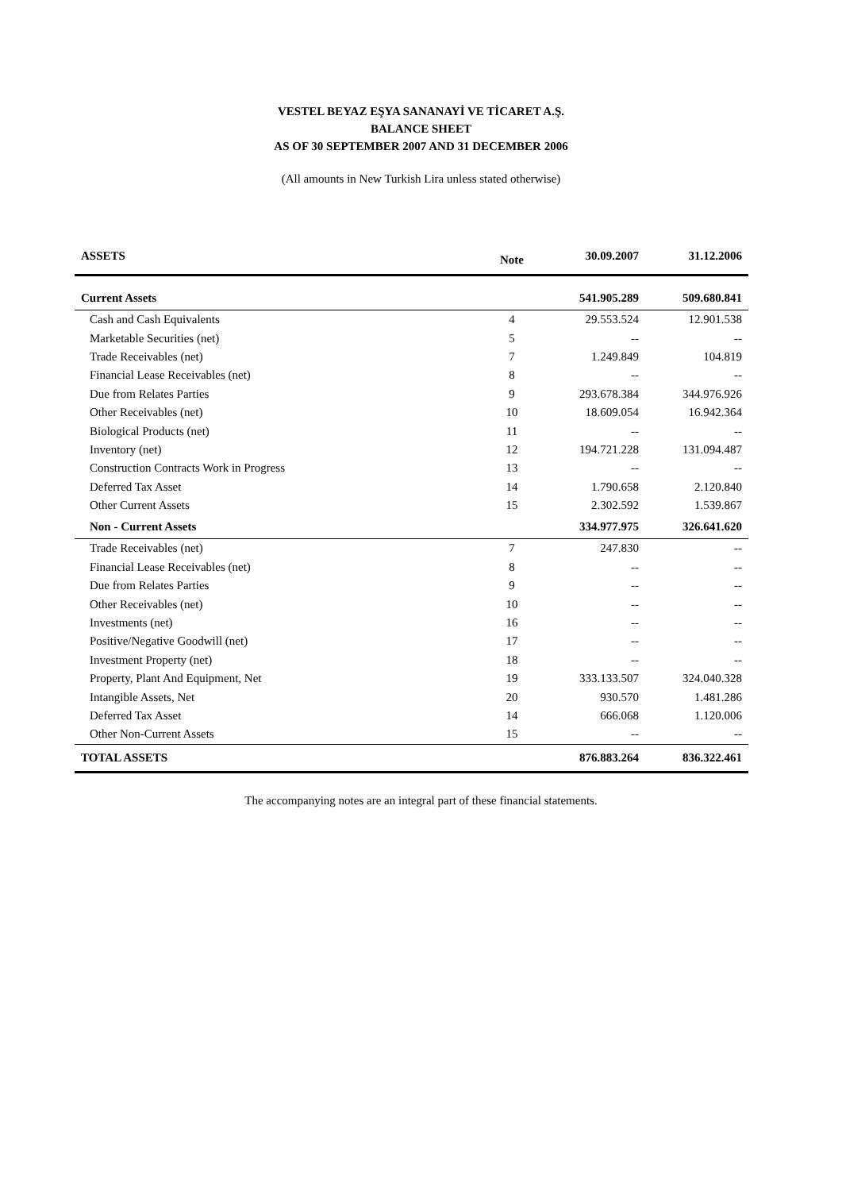VESTEL BEYAZ EŞYA SANANAYİ VE TİCARET A.Ş.
BALANCE SHEET
AS OF 30 SEPTEMBER 2007 AND 31 DECEMBER 2006
(All amounts in New Turkish Lira unless stated otherwise)
| ASSETS | Note | 30.09.2007 | 31.12.2006 |
| --- | --- | --- | --- |
| Current Assets | | 541.905.289 | 509.680.841 |
| Cash and Cash Equivalents | 4 | 29.553.524 | 12.901.538 |
| Marketable Securities (net) | 5 | -- | -- |
| Trade Receivables (net) | 7 | 1.249.849 | 104.819 |
| Financial Lease Receivables (net) | 8 | -- | -- |
| Due from Relates Parties | 9 | 293.678.384 | 344.976.926 |
| Other Receivables (net) | 10 | 18.609.054 | 16.942.364 |
| Biological Products (net) | 11 | -- | -- |
| Inventory (net) | 12 | 194.721.228 | 131.094.487 |
| Construction Contracts Work in Progress | 13 | -- | -- |
| Deferred Tax Asset | 14 | 1.790.658 | 2.120.840 |
| Other Current Assets | 15 | 2.302.592 | 1.539.867 |
| Non - Current Assets | | 334.977.975 | 326.641.620 |
| Trade Receivables (net) | 7 | 247.830 | -- |
| Financial Lease Receivables (net) | 8 | -- | -- |
| Due from Relates Parties | 9 | -- | -- |
| Other Receivables (net) | 10 | -- | -- |
| Investments (net) | 16 | -- | -- |
| Positive/Negative Goodwill (net) | 17 | -- | -- |
| Investment Property (net) | 18 | -- | -- |
| Property, Plant And Equipment, Net | 19 | 333.133.507 | 324.040.328 |
| Intangible Assets, Net | 20 | 930.570 | 1.481.286 |
| Deferred Tax Asset | 14 | 666.068 | 1.120.006 |
| Other Non-Current Assets | 15 | -- | -- |
| TOTAL ASSETS | | 876.883.264 | 836.322.461 |
The accompanying notes are an integral part of these financial statements.